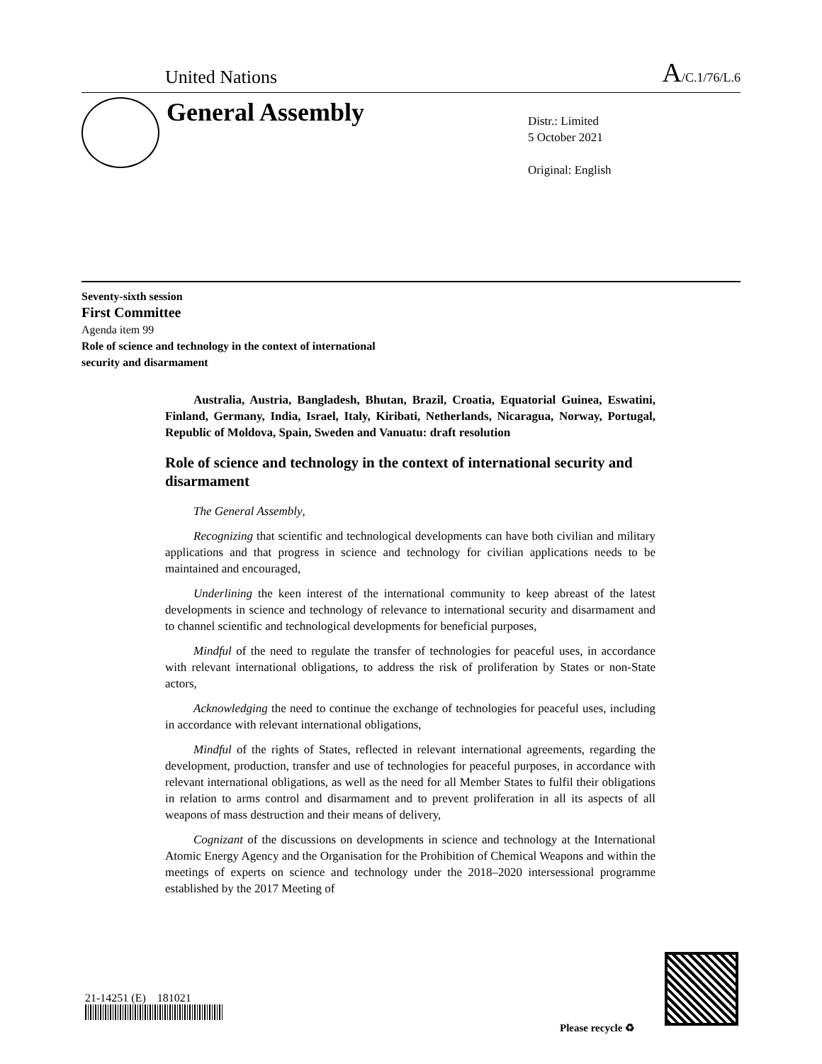United Nations A/C.1/76/L.6
General Assembly
Distr.: Limited
5 October 2021
Original: English
Seventy-sixth session
First Committee
Agenda item 99
Role of science and technology in the context of international
security and disarmament
Australia, Austria, Bangladesh, Bhutan, Brazil, Croatia, Equatorial Guinea, Eswatini, Finland, Germany, India, Israel, Italy, Kiribati, Netherlands, Nicaragua, Norway, Portugal, Republic of Moldova, Spain, Sweden and Vanuatu: draft resolution
Role of science and technology in the context of international security and disarmament
The General Assembly,
Recognizing that scientific and technological developments can have both civilian and military applications and that progress in science and technology for civilian applications needs to be maintained and encouraged,
Underlining the keen interest of the international community to keep abreast of the latest developments in science and technology of relevance to international security and disarmament and to channel scientific and technological developments for beneficial purposes,
Mindful of the need to regulate the transfer of technologies for peaceful uses, in accordance with relevant international obligations, to address the risk of proliferation by States or non-State actors,
Acknowledging the need to continue the exchange of technologies for peaceful uses, including in accordance with relevant international obligations,
Mindful of the rights of States, reflected in relevant international agreements, regarding the development, production, transfer and use of technologies for peaceful purposes, in accordance with relevant international obligations, as well as the need for all Member States to fulfil their obligations in relation to arms control and disarmament and to prevent proliferation in all its aspects of all weapons of mass destruction and their means of delivery,
Cognizant of the discussions on developments in science and technology at the International Atomic Energy Agency and the Organisation for the Prohibition of Chemical Weapons and within the meetings of experts on science and technology under the 2018–2020 intersessional programme established by the 2017 Meeting of
21-14251 (E) 181021
Please recycle ♻